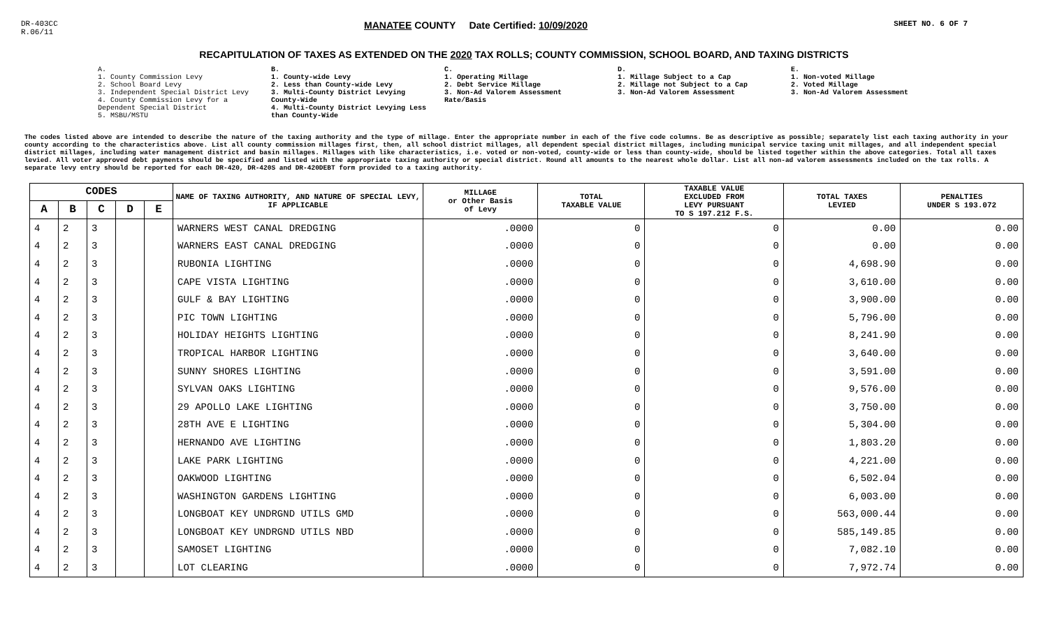DR-403CC
R.06/11
MANATEE COUNTY Date Certified: 10/09/2020
SHEET NO. 6 OF 7
RECAPITULATION OF TAXES AS EXTENDED ON THE 2020 TAX ROLLS; COUNTY COMMISSION, SCHOOL BOARD, AND TAXING DISTRICTS
A.
1. County Commission Levy
2. School Board Levy
3. Independent Special District Levy
4. County Commission Levy for a Dependent Special District
5. MSBU/MSTU
B.
1. County-wide Levy
2. Less than County-wide Levy
3. Multi-County District Levying County-Wide
4. Multi-County District Levying Less than County-Wide
C.
1. Operating Millage
2. Debt Service Millage
3. Non-Ad Valorem Assessment Rate/Basis
D.
1. Millage Subject to a Cap
2. Millage not Subject to a Cap
3. Non-Ad Valorem Assessment
E.
1. Non-voted Millage
2. Voted Millage
3. Non-Ad Valorem Assessment
The codes listed above are intended to describe the nature of the taxing authority and the type of millage. Enter the appropriate number in each of the five code columns. Be as descriptive as possible; separately list each taxing authority in your county according to the characteristics above. List all county commission millages first, then, all school district millages, all dependent special district millages, including municipal service taxing unit millages, and all independent special district millages, including water management district and basin millages. Millages with like characteristics, i.e. voted or non-voted, county-wide or less than county-wide, should be listed together within the above categories. Total all taxes levied. All voter approved debt payments should be specified and listed with the appropriate taxing authority or special district. Round all amounts to the nearest whole dollar. List all non-ad valorem assessments included on the tax rolls. A separate levy entry should be reported for each DR-420, DR-420S and DR-420DEBT form provided to a taxing authority.
| CODES | | | | | NAME OF TAXING AUTHORITY, AND NATURE OF SPECIAL LEVY, IF APPLICABLE | MILLAGE or Other Basis of Levy | TOTAL TAXABLE VALUE | TAXABLE VALUE EXCLUDED FROM LEVY PURSUANT TO S 197.212 F.S. | TOTAL TAXES LEVIED | PENALTIES UNDER S 193.072 |
| --- | --- | --- | --- | --- | --- | --- | --- | --- | --- | --- |
| A | B | C | D | E | | | | | | |
| 4 | 2 | 3 | | | WARNERS WEST CANAL DREDGING | .0000 | 0 | 0 | 0.00 | 0.00 |
| 4 | 2 | 3 | | | WARNERS EAST CANAL DREDGING | .0000 | 0 | 0 | 0.00 | 0.00 |
| 4 | 2 | 3 | | | RUBONIA LIGHTING | .0000 | 0 | 0 | 4,698.90 | 0.00 |
| 4 | 2 | 3 | | | CAPE VISTA LIGHTING | .0000 | 0 | 0 | 3,610.00 | 0.00 |
| 4 | 2 | 3 | | | GULF & BAY LIGHTING | .0000 | 0 | 0 | 3,900.00 | 0.00 |
| 4 | 2 | 3 | | | PIC TOWN LIGHTING | .0000 | 0 | 0 | 5,796.00 | 0.00 |
| 4 | 2 | 3 | | | HOLIDAY HEIGHTS LIGHTING | .0000 | 0 | 0 | 8,241.90 | 0.00 |
| 4 | 2 | 3 | | | TROPICAL HARBOR LIGHTING | .0000 | 0 | 0 | 3,640.00 | 0.00 |
| 4 | 2 | 3 | | | SUNNY SHORES LIGHTING | .0000 | 0 | 0 | 3,591.00 | 0.00 |
| 4 | 2 | 3 | | | SYLVAN OAKS LIGHTING | .0000 | 0 | 0 | 9,576.00 | 0.00 |
| 4 | 2 | 3 | | | 29 APOLLO LAKE LIGHTING | .0000 | 0 | 0 | 3,750.00 | 0.00 |
| 4 | 2 | 3 | | | 28TH AVE E LIGHTING | .0000 | 0 | 0 | 5,304.00 | 0.00 |
| 4 | 2 | 3 | | | HERNANDO AVE LIGHTING | .0000 | 0 | 0 | 1,803.20 | 0.00 |
| 4 | 2 | 3 | | | LAKE PARK LIGHTING | .0000 | 0 | 0 | 4,221.00 | 0.00 |
| 4 | 2 | 3 | | | OAKWOOD LIGHTING | .0000 | 0 | 0 | 6,502.04 | 0.00 |
| 4 | 2 | 3 | | | WASHINGTON GARDENS LIGHTING | .0000 | 0 | 0 | 6,003.00 | 0.00 |
| 4 | 2 | 3 | | | LONGBOAT KEY UNDRGND UTILS GMD | .0000 | 0 | 0 | 563,000.44 | 0.00 |
| 4 | 2 | 3 | | | LONGBOAT KEY UNDRGND UTILS NBD | .0000 | 0 | 0 | 585,149.85 | 0.00 |
| 4 | 2 | 3 | | | SAMOSET LIGHTING | .0000 | 0 | 0 | 7,082.10 | 0.00 |
| 4 | 2 | 3 | | | LOT CLEARING | .0000 | 0 | 0 | 7,972.74 | 0.00 |